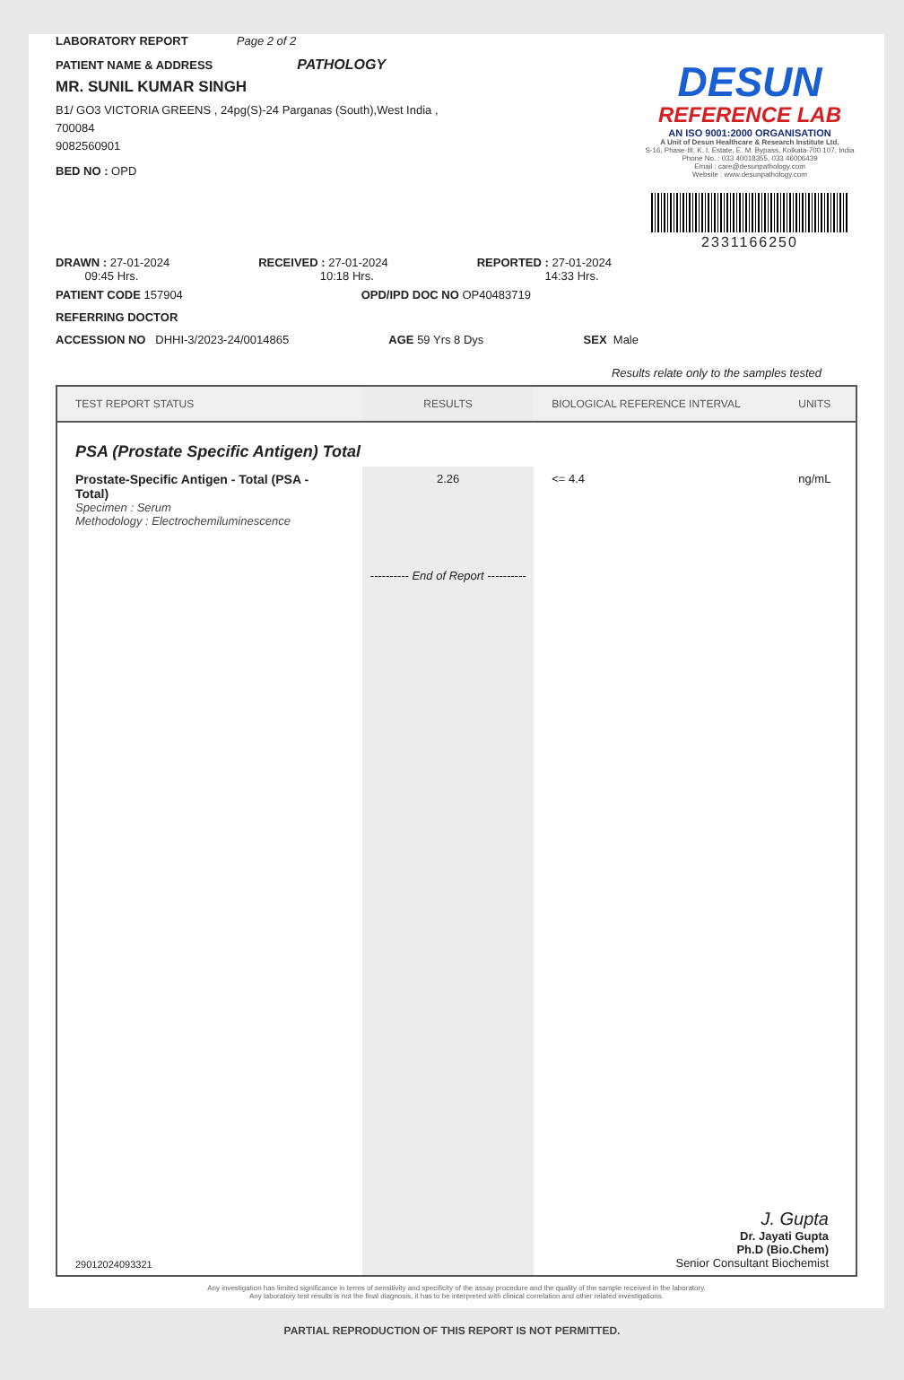LABORATORY REPORT Page 2 of 2
PATIENT NAME & ADDRESS PATHOLOGY
MR. SUNIL KUMAR SINGH
B1/ GO3 VICTORIA GREENS , 24pg(S)-24 Parganas (South),West India , 700084
9082560901
BED NO : OPD
DESUN
REFERENCE LAB
AN ISO 9001:2000 ORGANISATION
A Unit of Desun Healthcare & Research Institute Ltd.
S-16, Phase-III, K. I. Estate, E. M. Bypass, Kolkata-700 107, India
Phone No. : 033 40018355, 033 46006439
Email : care@desunpathology.com
Website : www.desunpathology.com
2331166250
DRAWN : 27-01-2024
09:45 Hrs.
RECEIVED : 27-01-2024
10:18 Hrs.
REPORTED : 27-01-2024
14:33 Hrs.
PATIENT CODE 157904 OPD/IPD DOC NO OP40483719
REFERRING DOCTOR
ACCESSION NO DHHI-3/2023-24/0014865
AGE 59 Yrs 8 Dys SEX Male
Results relate only to the samples tested
| TEST REPORT STATUS | RESULTS | BIOLOGICAL REFERENCE INTERVAL | UNITS |
| --- | --- | --- | --- |
| PSA (Prostate Specific Antigen) Total | | | |
| Prostate-Specific Antigen - Total (PSA - Total) Specimen : Serum Methodology : Electrochemiluminescence | 2.26 | <= 4.4 | ng/mL |
| | ---------- End of Report ---------- | | |
| 29012024093321 | | J. Gupta Dr. Jayati Gupta Ph.D (Bio.Chem) Senior Consultant Biochemist | |
Any investigation has limited significance in terms of sensitivity and specificity of the assay procedure and the quality of the sample received in the laboratory.
Any laboratory test results is not the final diagnosis, it has to be interpreted with clinical correlation and other related investigations.
PARTIAL REPRODUCTION OF THIS REPORT IS NOT PERMITTED.